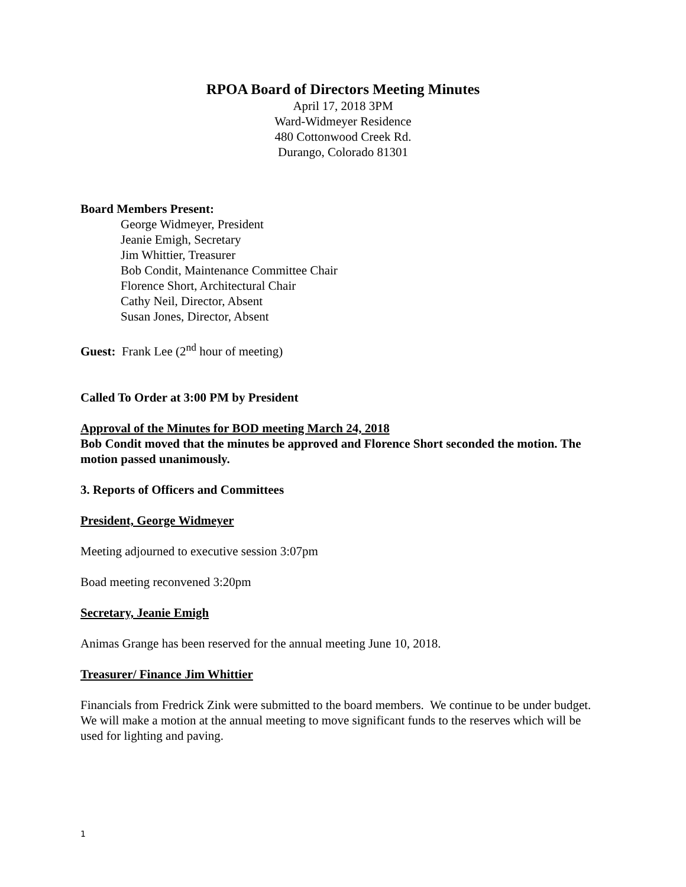RPOA Board of Directors Meeting Minutes
April 17, 2018 3PM
Ward-Widmeyer Residence
480 Cottonwood Creek Rd.
Durango, Colorado 81301
Board Members Present:
George Widmeyer, President
Jeanie Emigh, Secretary
Jim Whittier, Treasurer
Bob Condit, Maintenance Committee Chair
Florence Short, Architectural Chair
Cathy Neil, Director, Absent
Susan Jones, Director, Absent
Guest: Frank Lee (2<sup>nd</sup> hour of meeting)
Called To Order at 3:00 PM by President
Approval of the Minutes for BOD meeting March 24, 2018
Bob Condit moved that the minutes be approved and Florence Short seconded the motion. The motion passed unanimously.
3. Reports of Officers and Committees
President, George Widmeyer
Meeting adjourned to executive session 3:07pm
Boad meeting reconvened 3:20pm
Secretary, Jeanie Emigh
Animas Grange has been reserved for the annual meeting June 10, 2018.
Treasurer/ Finance Jim Whittier
Financials from Fredrick Zink were submitted to the board members. We continue to be under budget. We will make a motion at the annual meeting to move significant funds to the reserves which will be used for lighting and paving.
1